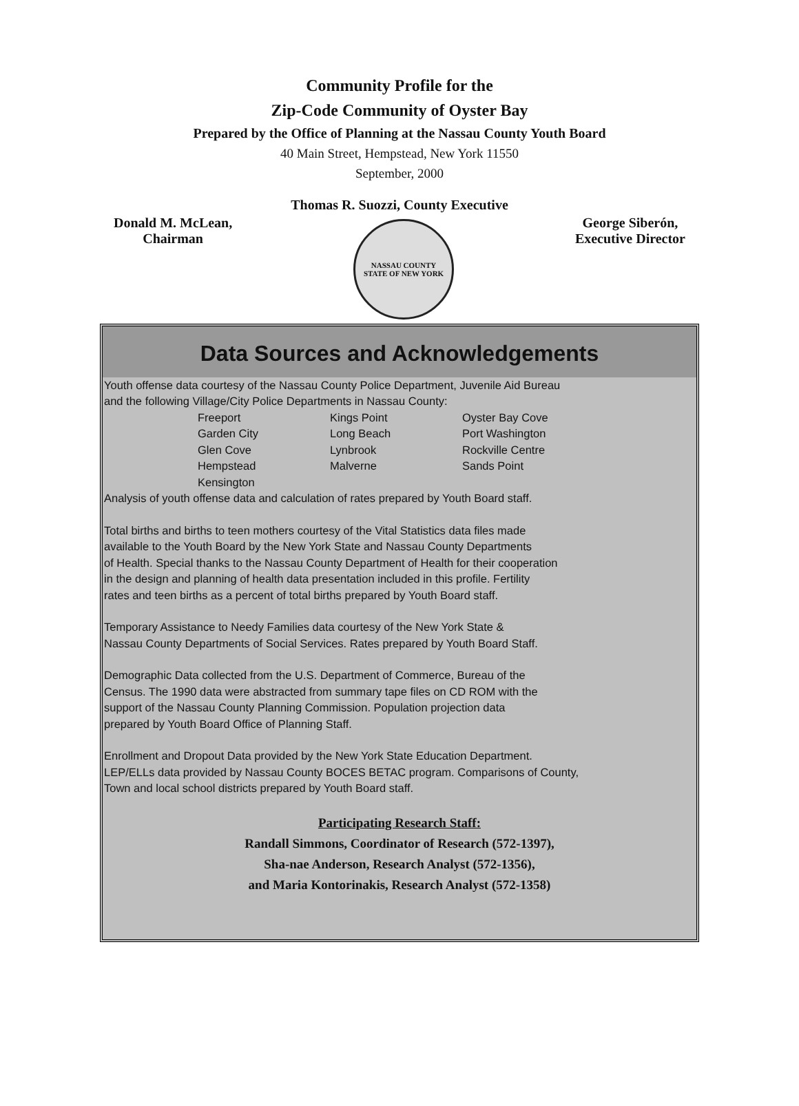Community Profile for the
Zip-Code Community of Oyster Bay
Prepared by the Office of Planning at the Nassau County Youth Board
40 Main Street, Hempstead, New York 11550
September, 2000
Thomas R. Suozzi, County Executive
Donald M. McLean,
Chairman
NASSAU COUNTY
STATE OF NEW YORK
George Siberón,
Executive Director
Data Sources and Acknowledgements
Youth offense data courtesy of the Nassau County Police Department, Juvenile Aid Bureau
and the following Village/City Police Departments in Nassau County:
| Freeport | Kings Point | Oyster Bay Cove |
| Garden City | Long Beach | Port Washington |
| Glen Cove | Lynbrook | Rockville Centre |
| Hempstead | Malverne | Sands Point |
| Kensington | | |
Analysis of youth offense data and calculation of rates prepared by Youth Board staff.
Total births and births to teen mothers courtesy of the Vital Statistics data files made
available to the Youth Board by the New York State and Nassau County Departments
of Health. Special thanks to the Nassau County Department of Health for their cooperation
in the design and planning of health data presentation included in this profile. Fertility
rates and teen births as a percent of total births prepared by Youth Board staff.
Temporary Assistance to Needy Families data courtesy of the New York State &
Nassau County Departments of Social Services. Rates prepared by Youth Board Staff.
Demographic Data collected from the U.S. Department of Commerce, Bureau of the
Census. The 1990 data were abstracted from summary tape files on CD ROM with the
support of the Nassau County Planning Commission. Population projection data
prepared by Youth Board Office of Planning Staff.
Enrollment and Dropout Data provided by the New York State Education Department.
LEP/ELLs data provided by Nassau County BOCES BETAC program. Comparisons of County,
Town and local school districts prepared by Youth Board staff.
Participating Research Staff:
Randall Simmons, Coordinator of Research (572-1397),
Sha-nae Anderson, Research Analyst (572-1356),
and Maria Kontorinakis, Research Analyst (572-1358)